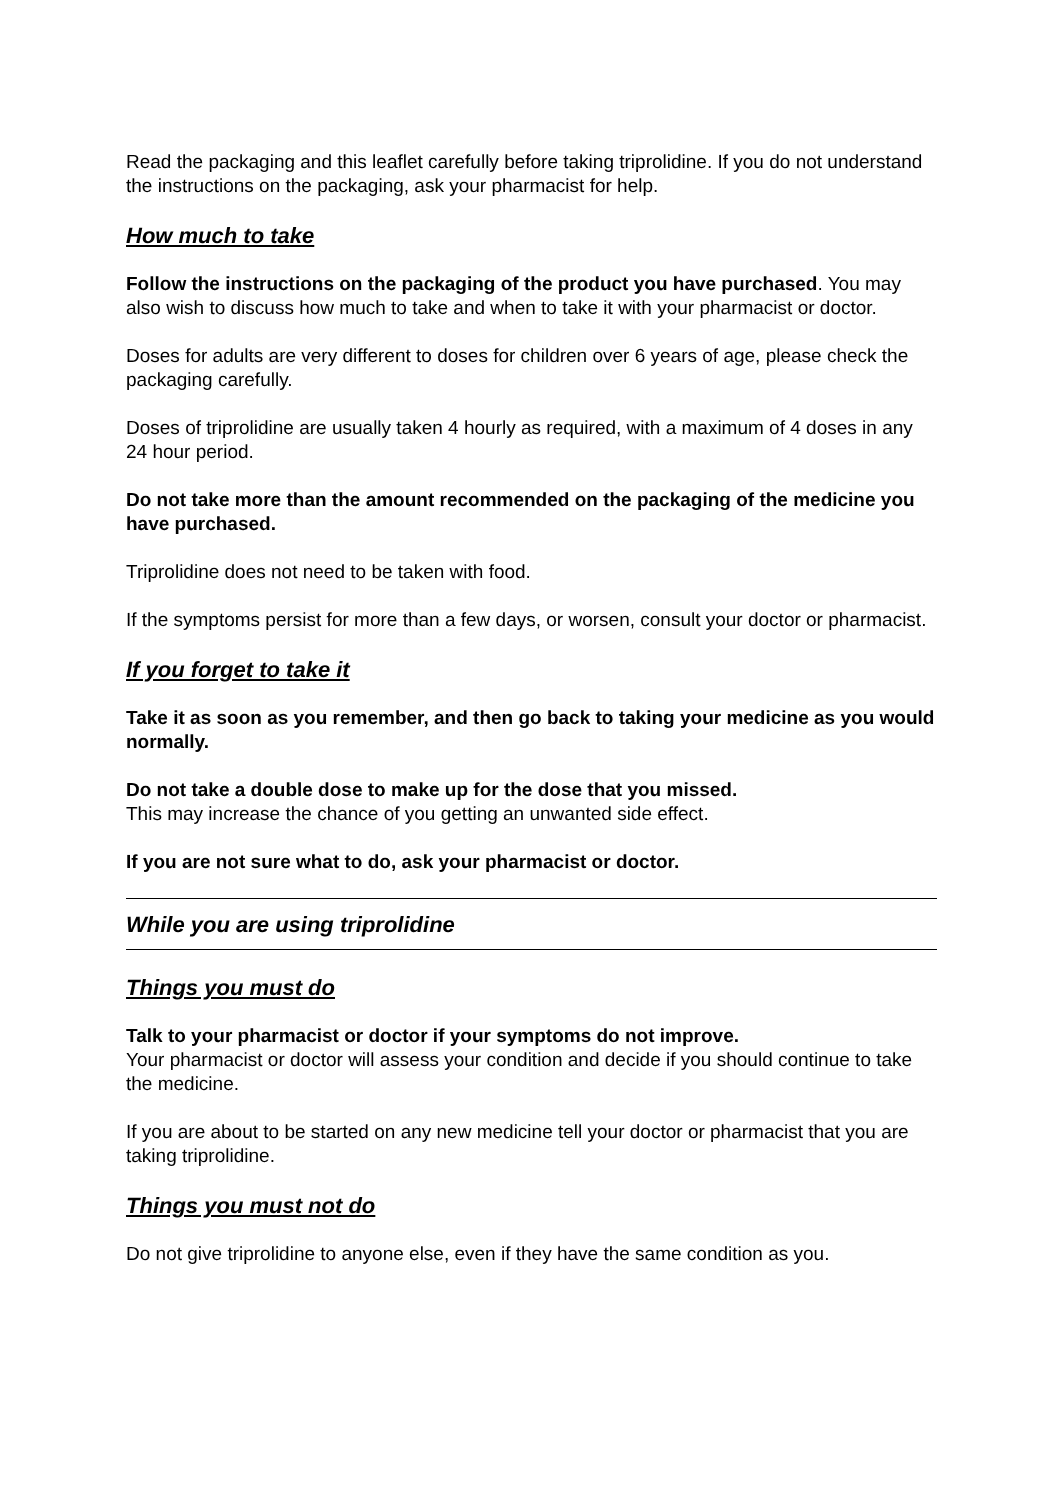Read the packaging and this leaflet carefully before taking triprolidine. If you do not understand the instructions on the packaging, ask your pharmacist for help.
How much to take
Follow the instructions on the packaging of the product you have purchased. You may also wish to discuss how much to take and when to take it with your pharmacist or doctor.
Doses for adults are very different to doses for children over 6 years of age, please check the packaging carefully.
Doses of triprolidine are usually taken 4 hourly as required, with a maximum of 4 doses in any 24 hour period.
Do not take more than the amount recommended on the packaging of the medicine you have purchased.
Triprolidine does not need to be taken with food.
If the symptoms persist for more than a few days, or worsen, consult your doctor or pharmacist.
If you forget to take it
Take it as soon as you remember, and then go back to taking your medicine as you would normally.
Do not take a double dose to make up for the dose that you missed.
This may increase the chance of you getting an unwanted side effect.
If you are not sure what to do, ask your pharmacist or doctor.
While you are using triprolidine
Things you must do
Talk to your pharmacist or doctor if your symptoms do not improve.
Your pharmacist or doctor will assess your condition and decide if you should continue to take the medicine.
If you are about to be started on any new medicine tell your doctor or pharmacist that you are taking triprolidine.
Things you must not do
Do not give triprolidine to anyone else, even if they have the same condition as you.